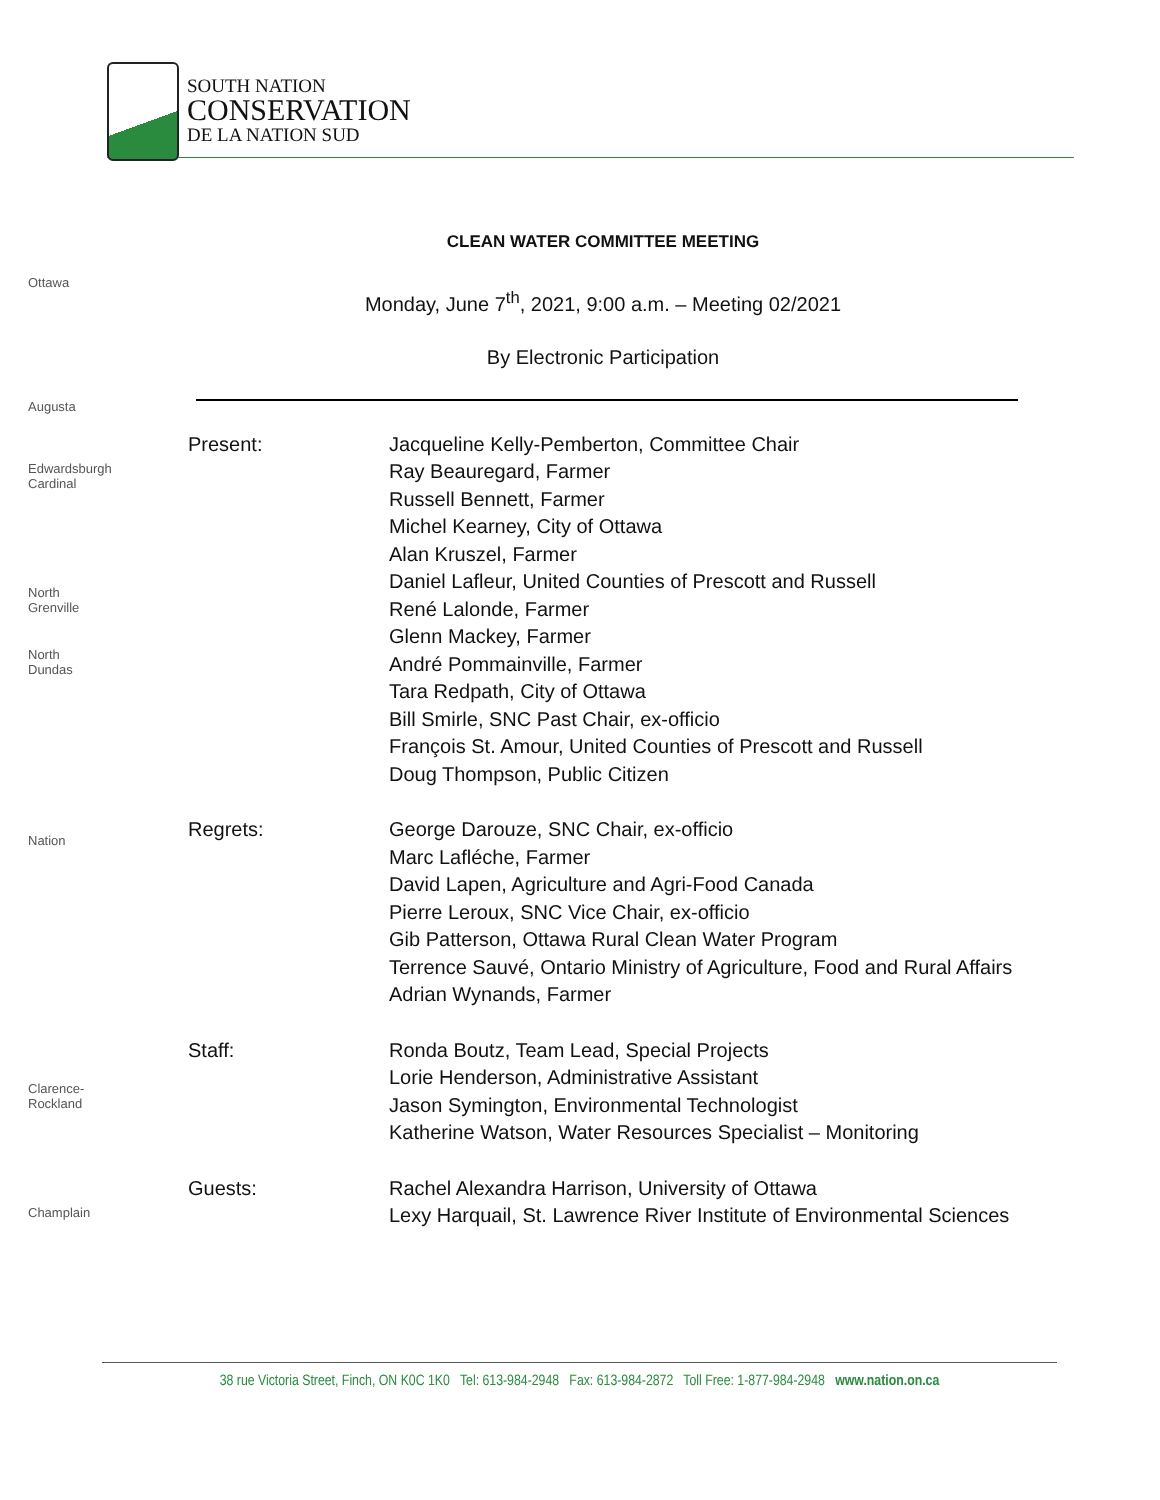SOUTH NATION
CONSERVATION
DE LA NATION SUD
Ottawa
Augusta
Edwardsburgh Cardinal
North Grenville
North Dundas
Nation
Clarence-Rockland
Champlain
CLEAN WATER COMMITTEE MEETING
Monday, June 7<sup>th</sup>, 2021, 9:00 a.m. – Meeting 02/2021
By Electronic Participation
Present: Jacqueline Kelly-Pemberton, Committee Chair
Ray Beauregard, Farmer
Russell Bennett, Farmer
Michel Kearney, City of Ottawa
Alan Kruszel, Farmer
Daniel Lafleur, United Counties of Prescott and Russell
René Lalonde, Farmer
Glenn Mackey, Farmer
André Pommainville, Farmer
Tara Redpath, City of Ottawa
Bill Smirle, SNC Past Chair, ex-officio
François St. Amour, United Counties of Prescott and Russell
Doug Thompson, Public Citizen
Regrets: George Darouze, SNC Chair, ex-officio
Marc Lafléche, Farmer
David Lapen, Agriculture and Agri-Food Canada
Pierre Leroux, SNC Vice Chair, ex-officio
Gib Patterson, Ottawa Rural Clean Water Program
Terrence Sauvé, Ontario Ministry of Agriculture, Food and Rural Affairs
Adrian Wynands, Farmer
Staff: Ronda Boutz, Team Lead, Special Projects
Lorie Henderson, Administrative Assistant
Jason Symington, Environmental Technologist
Katherine Watson, Water Resources Specialist – Monitoring
Guests: Rachel Alexandra Harrison, University of Ottawa
Lexy Harquail, St. Lawrence River Institute of Environmental Sciences
38 rue Victoria Street, Finch, ON K0C 1K0 Tel: 613-984-2948 Fax: 613-984-2872 Toll Free: 1-877-984-2948 www.nation.on.ca